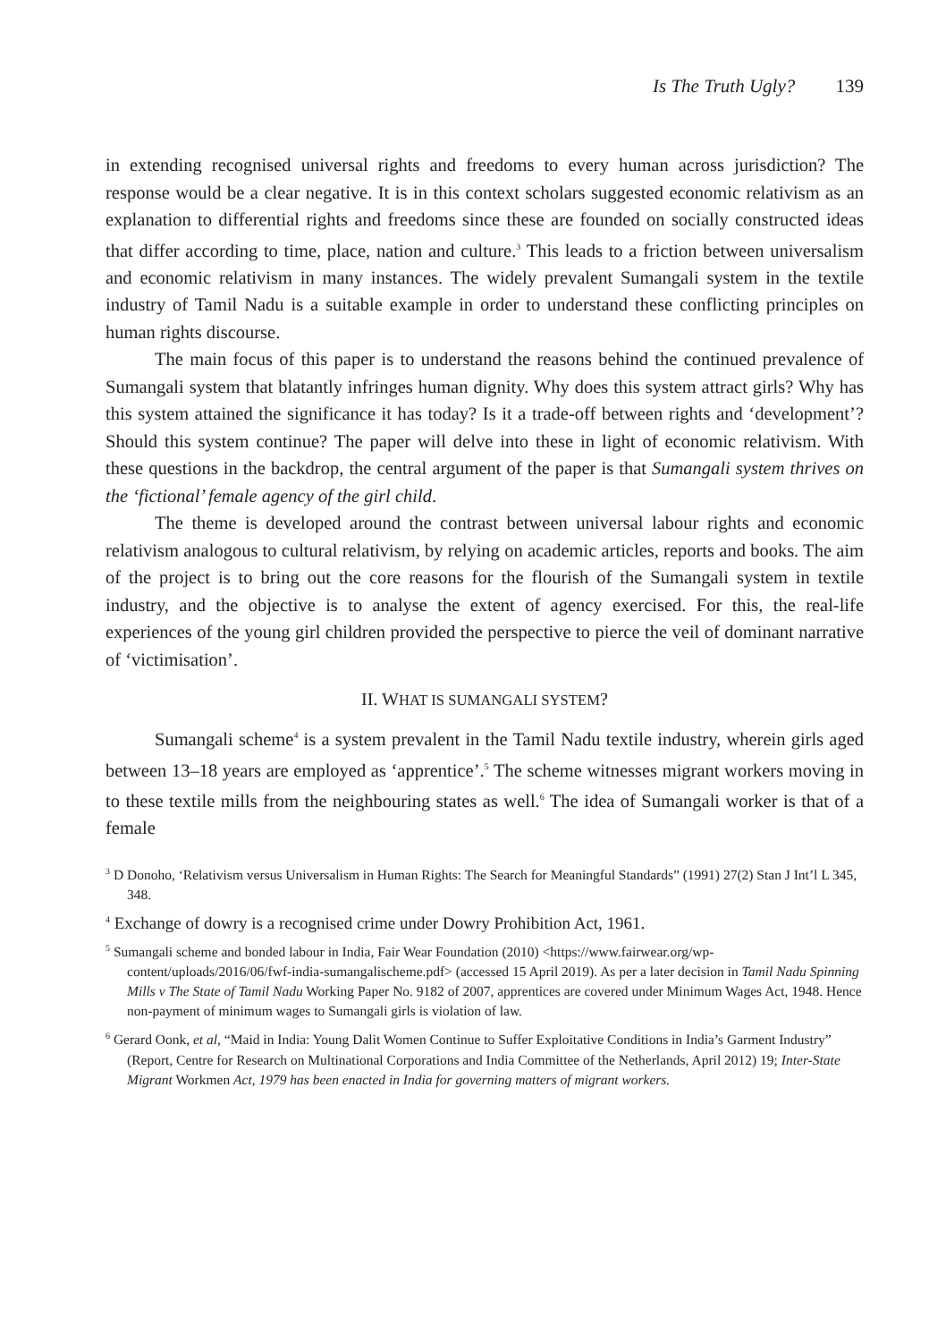Is The Truth Ugly? 139
in extending recognised universal rights and freedoms to every human across jurisdiction? The response would be a clear negative. It is in this context scholars suggested economic relativism as an explanation to differential rights and freedoms since these are founded on socially constructed ideas that differ according to time, place, nation and culture.<sup>3</sup> This leads to a friction between universalism and economic relativism in many instances. The widely prevalent Sumangali system in the textile industry of Tamil Nadu is a suitable example in order to understand these conflicting principles on human rights discourse.
The main focus of this paper is to understand the reasons behind the continued prevalence of Sumangali system that blatantly infringes human dignity. Why does this system attract girls? Why has this system attained the significance it has today? Is it a trade-off between rights and ‘development’? Should this system continue? The paper will delve into these in light of economic relativism. With these questions in the backdrop, the central argument of the paper is that Sumangali system thrives on the ‘fictional’ female agency of the girl child.
The theme is developed around the contrast between universal labour rights and economic relativism analogous to cultural relativism, by relying on academic articles, reports and books. The aim of the project is to bring out the core reasons for the flourish of the Sumangali system in textile industry, and the objective is to analyse the extent of agency exercised. For this, the real-life experiences of the young girl children provided the perspective to pierce the veil of dominant narrative of ‘victimisation’.
II. WHAT IS SUMANGALI SYSTEM?
Sumangali scheme<sup>4</sup> is a system prevalent in the Tamil Nadu textile industry, wherein girls aged between 13–18 years are employed as ‘apprentice’.<sup>5</sup> The scheme witnesses migrant workers moving in to these textile mills from the neighbouring states as well.<sup>6</sup> The idea of Sumangali worker is that of a female
<sup>3</sup> D Donoho, ‘Relativism versus Universalism in Human Rights: The Search for Meaningful Standards” (1991) 27(2) Stan J Int’l L 345, 348.
<sup>4</sup> Exchange of dowry is a recognised crime under Dowry Prohibition Act, 1961.
<sup>5</sup> Sumangali scheme and bonded labour in India, Fair Wear Foundation (2010) <https://www.fairwear.org/wp-content/uploads/2016/06/fwf-india-sumangalischeme.pdf> (accessed 15 April 2019). As per a later decision in Tamil Nadu Spinning Mills v The State of Tamil Nadu Working Paper No. 9182 of 2007, apprentices are covered under Minimum Wages Act, 1948. Hence non-payment of minimum wages to Sumangali girls is violation of law.
<sup>6</sup> Gerard Oonk, et al, “Maid in India: Young Dalit Women Continue to Suffer Exploitative Conditions in India’s Garment Industry” (Report, Centre for Research on Multinational Corporations and India Committee of the Netherlands, April 2012) 19; Inter-State Migrant Workmen Act, 1979 has been enacted in India for governing matters of migrant workers.